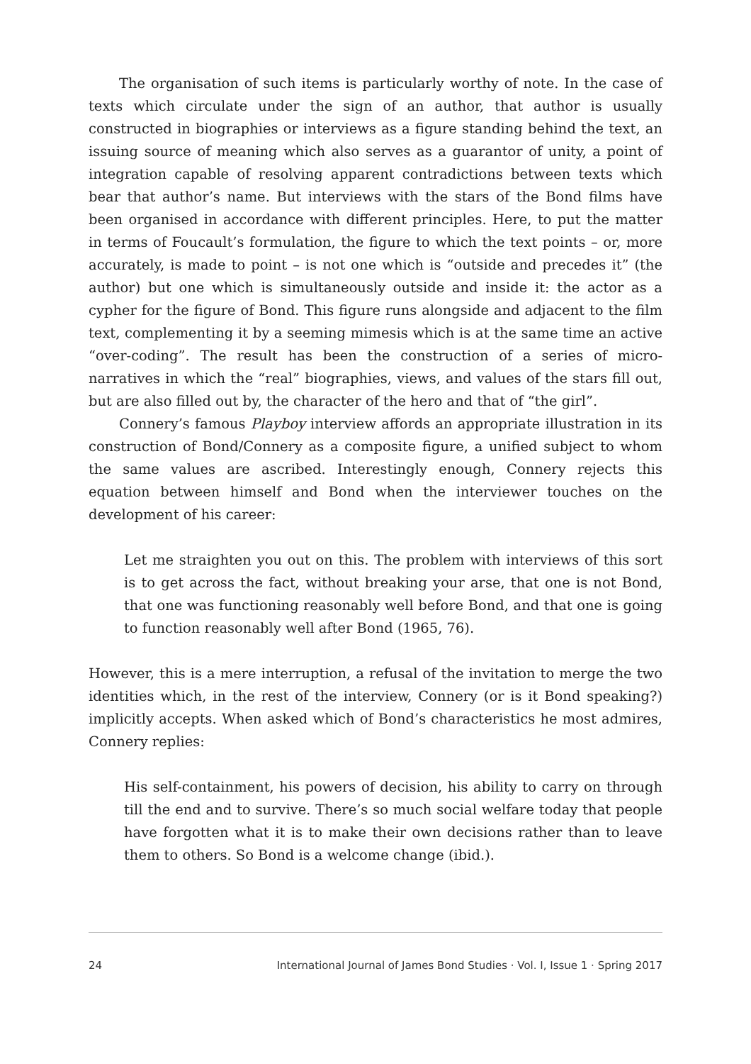The organisation of such items is particularly worthy of note. In the case of texts which circulate under the sign of an author, that author is usually constructed in biographies or interviews as a figure standing behind the text, an issuing source of meaning which also serves as a guarantor of unity, a point of integration capable of resolving apparent contradictions between texts which bear that author’s name. But interviews with the stars of the Bond films have been organised in accordance with different principles. Here, to put the matter in terms of Foucault’s formulation, the figure to which the text points – or, more accurately, is made to point – is not one which is “outside and precedes it” (the author) but one which is simultaneously outside and inside it: the actor as a cypher for the figure of Bond. This figure runs alongside and adjacent to the film text, complementing it by a seeming mimesis which is at the same time an active “over-coding”. The result has been the construction of a series of micro-narratives in which the “real” biographies, views, and values of the stars fill out, but are also filled out by, the character of the hero and that of “the girl”.
Connery’s famous Playboy interview affords an appropriate illustration in its construction of Bond/Connery as a composite figure, a unified subject to whom the same values are ascribed. Interestingly enough, Connery rejects this equation between himself and Bond when the interviewer touches on the development of his career:
Let me straighten you out on this. The problem with interviews of this sort is to get across the fact, without breaking your arse, that one is not Bond, that one was functioning reasonably well before Bond, and that one is going to function reasonably well after Bond (1965, 76).
However, this is a mere interruption, a refusal of the invitation to merge the two identities which, in the rest of the interview, Connery (or is it Bond speaking?) implicitly accepts. When asked which of Bond’s characteristics he most admires, Connery replies:
His self-containment, his powers of decision, his ability to carry on through till the end and to survive. There’s so much social welfare today that people have forgotten what it is to make their own decisions rather than to leave them to others. So Bond is a welcome change (ibid.).
24 International Journal of James Bond Studies · Vol. I, Issue 1 · Spring 2017